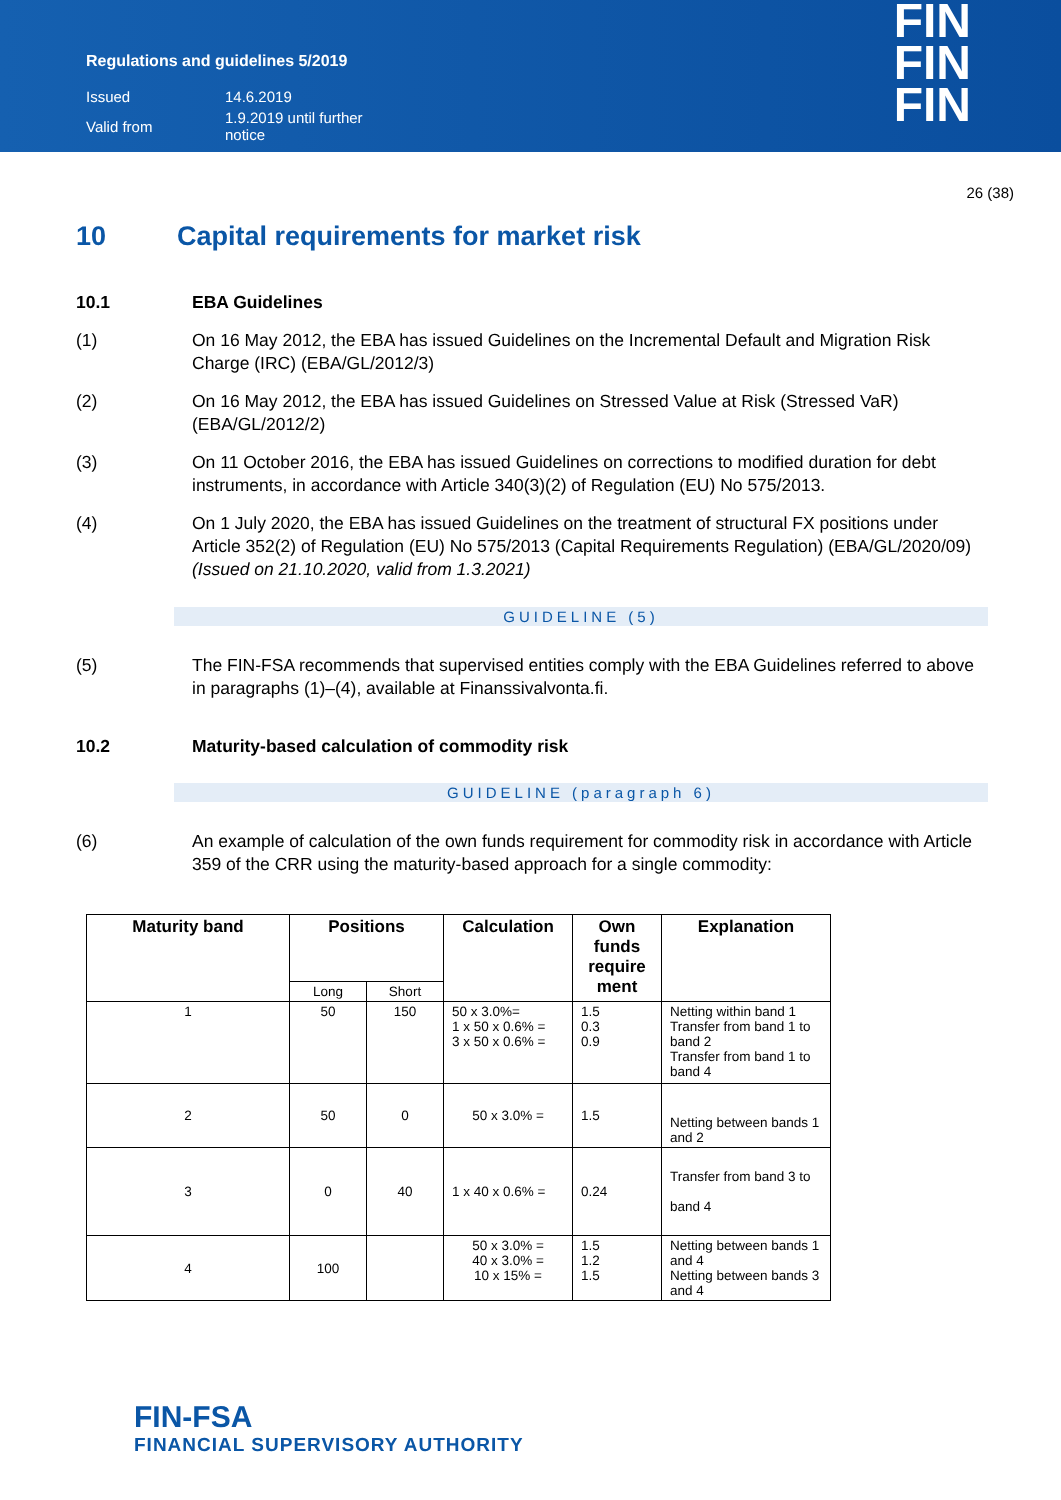Regulations and guidelines 5/2019
| Issued | 14.6.2019 |
| Valid from | 1.9.2019 until further notice |
FIN
FIN
FIN
26 (38)
10 Capital requirements for market risk
10.1 EBA Guidelines
(1) On 16 May 2012, the EBA has issued Guidelines on the Incremental Default and Migration Risk Charge (IRC) (EBA/GL/2012/3)
(2) On 16 May 2012, the EBA has issued Guidelines on Stressed Value at Risk (Stressed VaR) (EBA/GL/2012/2)
(3) On 11 October 2016, the EBA has issued Guidelines on corrections to modified duration for debt instruments, in accordance with Article 340(3)(2) of Regulation (EU) No 575/2013.
(4) On 1 July 2020, the EBA has issued Guidelines on the treatment of structural FX positions under Article 352(2) of Regulation (EU) No 575/2013 (Capital Requirements Regulation) (EBA/GL/2020/09) (Issued on 21.10.2020, valid from 1.3.2021)
GUIDELINE (5)
(5) The FIN-FSA recommends that supervised entities comply with the EBA Guidelines referred to above in paragraphs (1)–(4), available at Finanssivalvonta.fi.
10.2 Maturity-based calculation of commodity risk
GUIDELINE (paragraph 6)
(6) An example of calculation of the own funds requirement for commodity risk in accordance with Article 359 of the CRR using the maturity-based approach for a single commodity:
| Maturity band | Positions | | Calculation | Own funds require ment | Explanation |
| --- | --- | --- | --- | --- | --- |
| | Long | Short | | | |
| 1 | 50 | 150 | 50 x 3.0%= 1 x 50 x 0.6% = 3 x 50 x 0.6% = | 1.5 0.3 0.9 | Netting within band 1 Transfer from band 1 to band 2 Transfer from band 1 to band 4 |
| 2 | 50 | 0 | 50 x 3.0% = | 1.5 | Netting between bands 1 and 2 |
| 3 | 0 | 40 | 1 x 40 x 0.6% = | 0.24 | Transfer from band 3 to band 4 |
| 4 | 100 | | 50 x 3.0% = 40 x 3.0% = 10 x 15% = | 1.5 1.2 1.5 | Netting between bands 1 and 4 Netting between bands 3 and 4 |
FIN-FSA
FINANCIAL SUPERVISORY AUTHORITY